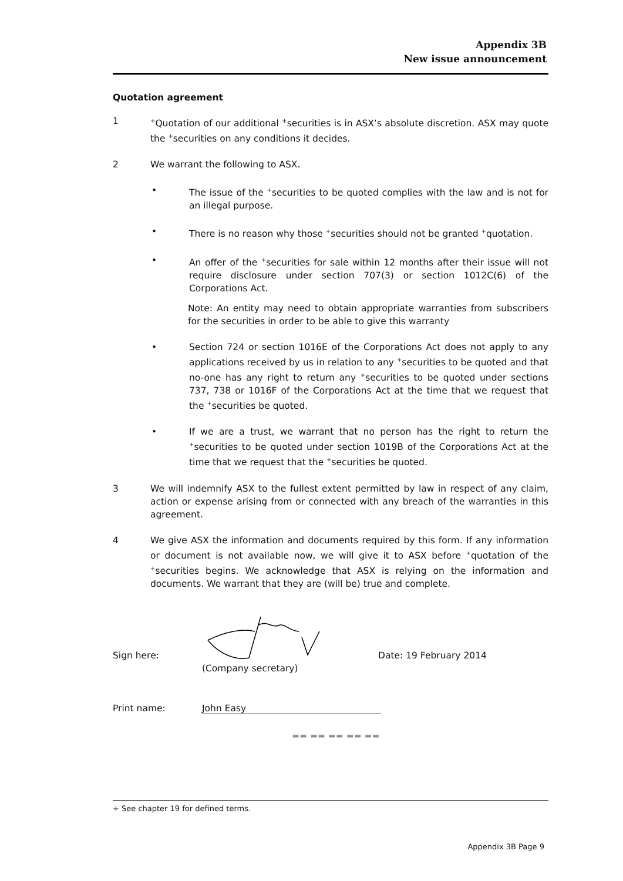Appendix 3B
New issue announcement
Quotation agreement
1
<sup>+</sup>Quotation of our additional <sup>+</sup>securities is in ASX’s absolute discretion. ASX may quote the <sup>+</sup>securities on any conditions it decides.
2 We warrant the following to ASX.
• The issue of the <sup>+</sup>securities to be quoted complies with the law and is not for an illegal purpose.
• There is no reason why those <sup>+</sup>securities should not be granted <sup>+</sup>quotation.
• An offer of the <sup>+</sup>securities for sale within 12 months after their issue will not require disclosure under section 707(3) or section 1012C(6) of the Corporations Act.
Note: An entity may need to obtain appropriate warranties from subscribers for the securities in order to be able to give this warranty
• Section 724 or section 1016E of the Corporations Act does not apply to any applications received by us in relation to any <sup>+</sup>securities to be quoted and that no-one has any right to return any <sup>+</sup>securities to be quoted under sections 737, 738 or 1016F of the Corporations Act at the time that we request that the <sup>+</sup>securities be quoted.
• If we are a trust, we warrant that no person has the right to return the <sup>+</sup>securities to be quoted under section 1019B of the Corporations Act at the time that we request that the <sup>+</sup>securities be quoted.
3 We will indemnify ASX to the fullest extent permitted by law in respect of any claim, action or expense arising from or connected with any breach of the warranties in this agreement.
4 We give ASX the information and documents required by this form. If any information or document is not available now, we will give it to ASX before <sup>+</sup>quotation of the <sup>+</sup>securities begins. We acknowledge that ASX is relying on the information and documents. We warrant that they are (will be) true and complete.
Sign here:
Date: 19 February 2014
(Company secretary)
Print name: John Easy
== == == == ==
+ See chapter 19 for defined terms.
Appendix 3B Page 9